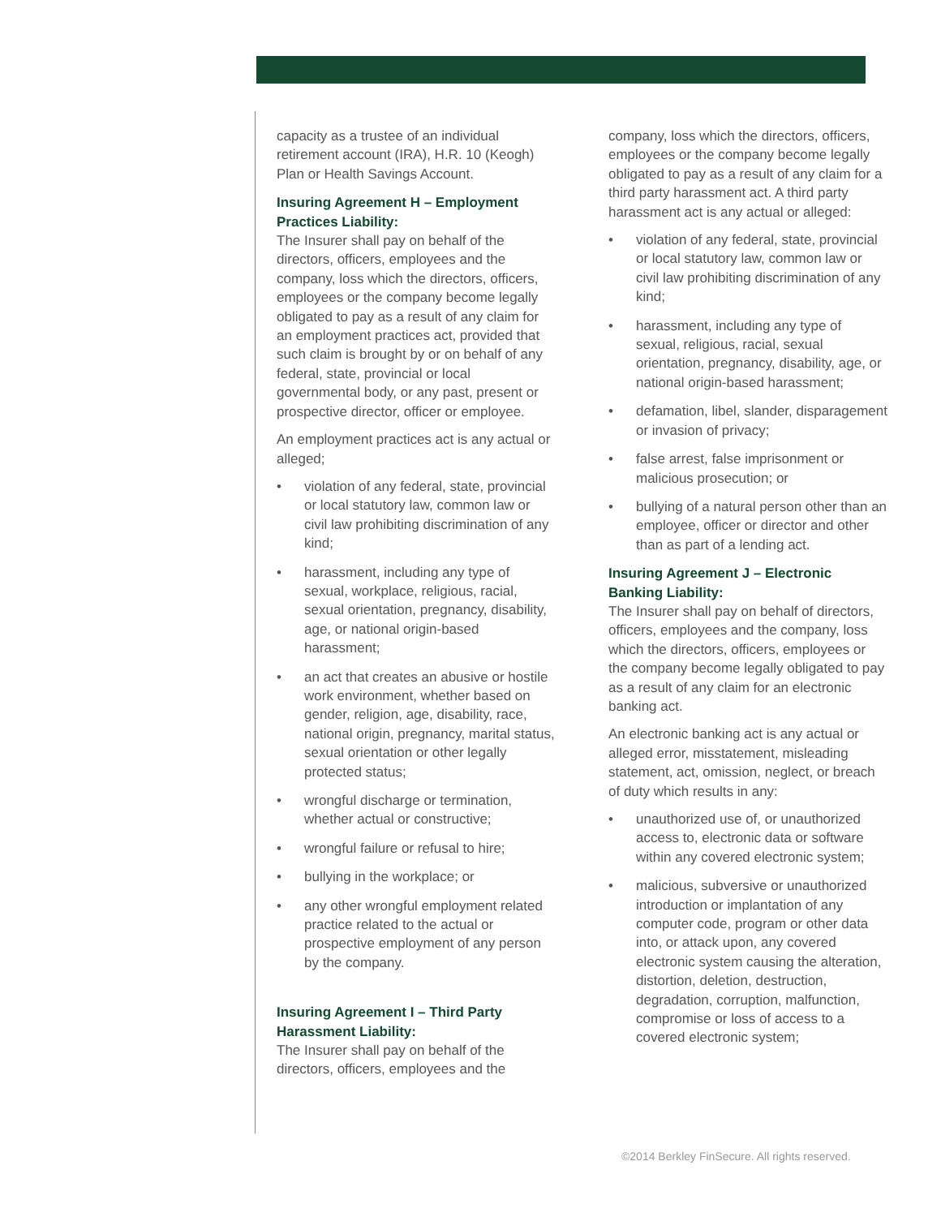capacity as a trustee of an individual retirement account (IRA), H.R. 10 (Keogh) Plan or Health Savings Account.
Insuring Agreement H – Employment Practices Liability:
The Insurer shall pay on behalf of the directors, officers, employees and the company, loss which the directors, officers, employees or the company become legally obligated to pay as a result of any claim for an employment practices act, provided that such claim is brought by or on behalf of any federal, state, provincial or local governmental body, or any past, present or prospective director, officer or employee.
An employment practices act is any actual or alleged;
• violation of any federal, state, provincial or local statutory law, common law or civil law prohibiting discrimination of any kind;
• harassment, including any type of sexual, workplace, religious, racial, sexual orientation, pregnancy, disability, age, or national origin-based harassment;
• an act that creates an abusive or hostile work environment, whether based on gender, religion, age, disability, race, national origin, pregnancy, marital status, sexual orientation or other legally protected status;
• wrongful discharge or termination, whether actual or constructive;
• wrongful failure or refusal to hire;
• bullying in the workplace; or
• any other wrongful employment related practice related to the actual or prospective employment of any person by the company.
Insuring Agreement I – Third Party Harassment Liability:
The Insurer shall pay on behalf of the directors, officers, employees and the
company, loss which the directors, officers, employees or the company become legally obligated to pay as a result of any claim for a third party harassment act. A third party harassment act is any actual or alleged:
• violation of any federal, state, provincial or local statutory law, common law or civil law prohibiting discrimination of any kind;
• harassment, including any type of sexual, religious, racial, sexual orientation, pregnancy, disability, age, or national origin-based harassment;
• defamation, libel, slander, disparagement or invasion of privacy;
• false arrest, false imprisonment or malicious prosecution; or
• bullying of a natural person other than an employee, officer or director and other than as part of a lending act.
Insuring Agreement J – Electronic Banking Liability:
The Insurer shall pay on behalf of directors, officers, employees and the company, loss which the directors, officers, employees or the company become legally obligated to pay as a result of any claim for an electronic banking act.
An electronic banking act is any actual or alleged error, misstatement, misleading statement, act, omission, neglect, or breach of duty which results in any:
• unauthorized use of, or unauthorized access to, electronic data or software within any covered electronic system;
• malicious, subversive or unauthorized introduction or implantation of any computer code, program or other data into, or attack upon, any covered electronic system causing the alteration, distortion, deletion, destruction, degradation, corruption, malfunction, compromise or loss of access to a covered electronic system;
©2014 Berkley FinSecure. All rights reserved.